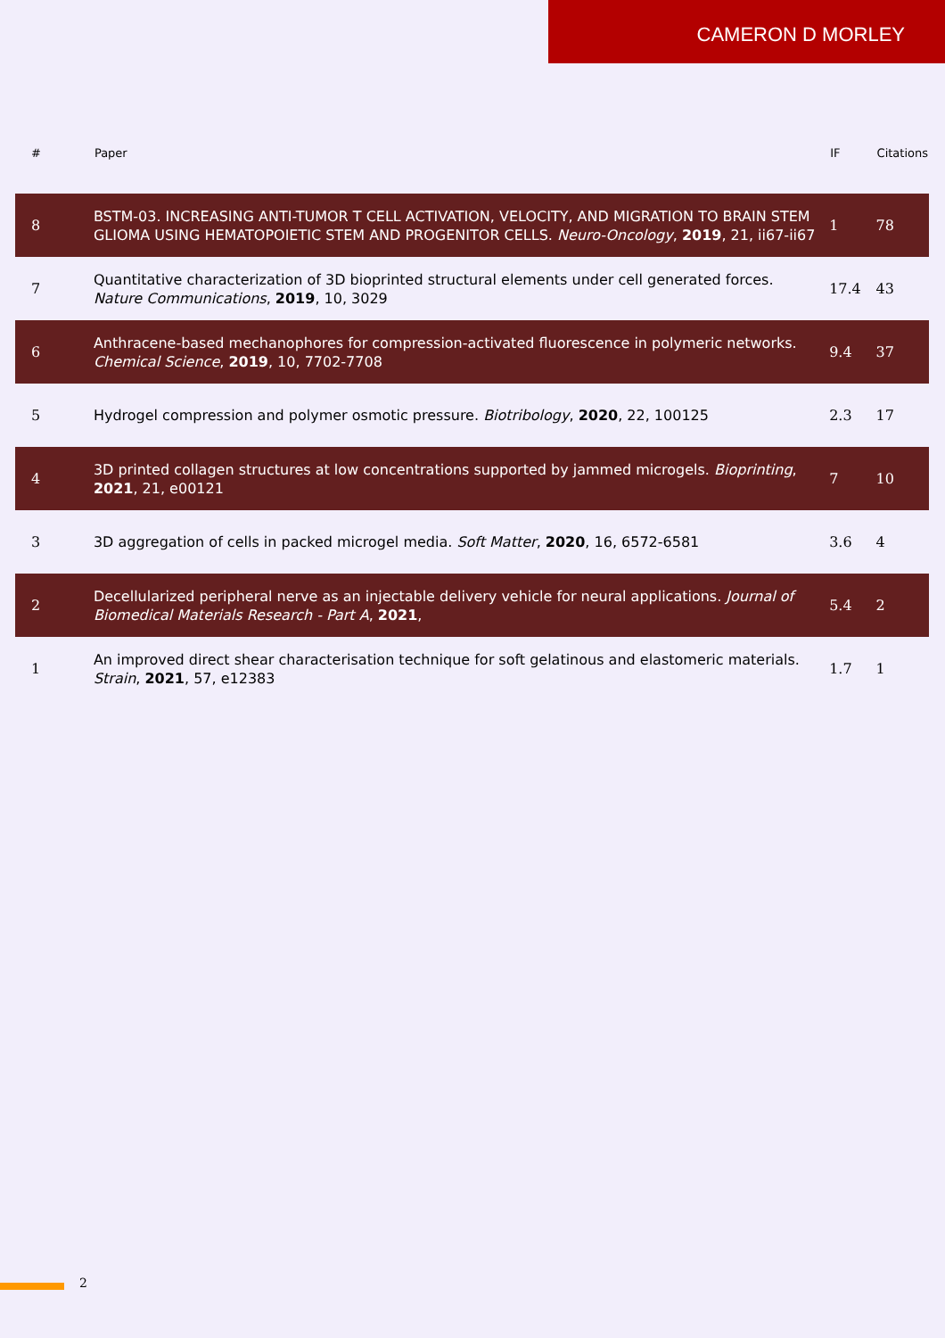CAMERON D MORLEY
| # | Paper | IF | Citations |
| --- | --- | --- | --- |
| 8 | BSTM-03. INCREASING ANTI-TUMOR T CELL ACTIVATION, VELOCITY, AND MIGRATION TO BRAIN STEM GLIOMA USING HEMATOPOIETIC STEM AND PROGENITOR CELLS. Neuro-Oncology , 2019 , 21, ii67-ii67 | 1 | 78 |
| 7 | Quantitative characterization of 3D bioprinted structural elements under cell generated forces. Nature Communications , 2019 , 10, 3029 | 17.4 | 43 |
| 6 | Anthracene-based mechanophores for compression-activated fluorescence in polymeric networks. Chemical Science , 2019 , 10, 7702-7708 | 9.4 | 37 |
| 5 | Hydrogel compression and polymer osmotic pressure. Biotribology , 2020 , 22, 100125 | 2.3 | 17 |
| 4 | 3D printed collagen structures at low concentrations supported by jammed microgels. Bioprinting , 2021 , 21, e00121 | 7 | 10 |
| 3 | 3D aggregation of cells in packed microgel media. Soft Matter , 2020 , 16, 6572-6581 | 3.6 | 4 |
| 2 | Decellularized peripheral nerve as an injectable delivery vehicle for neural applications. Journal of Biomedical Materials Research - Part A , 2021 , | 5.4 | 2 |
| 1 | An improved direct shear characterisation technique for soft gelatinous and elastomeric materials. Strain , 2021 , 57, e12383 | 1.7 | 1 |
2